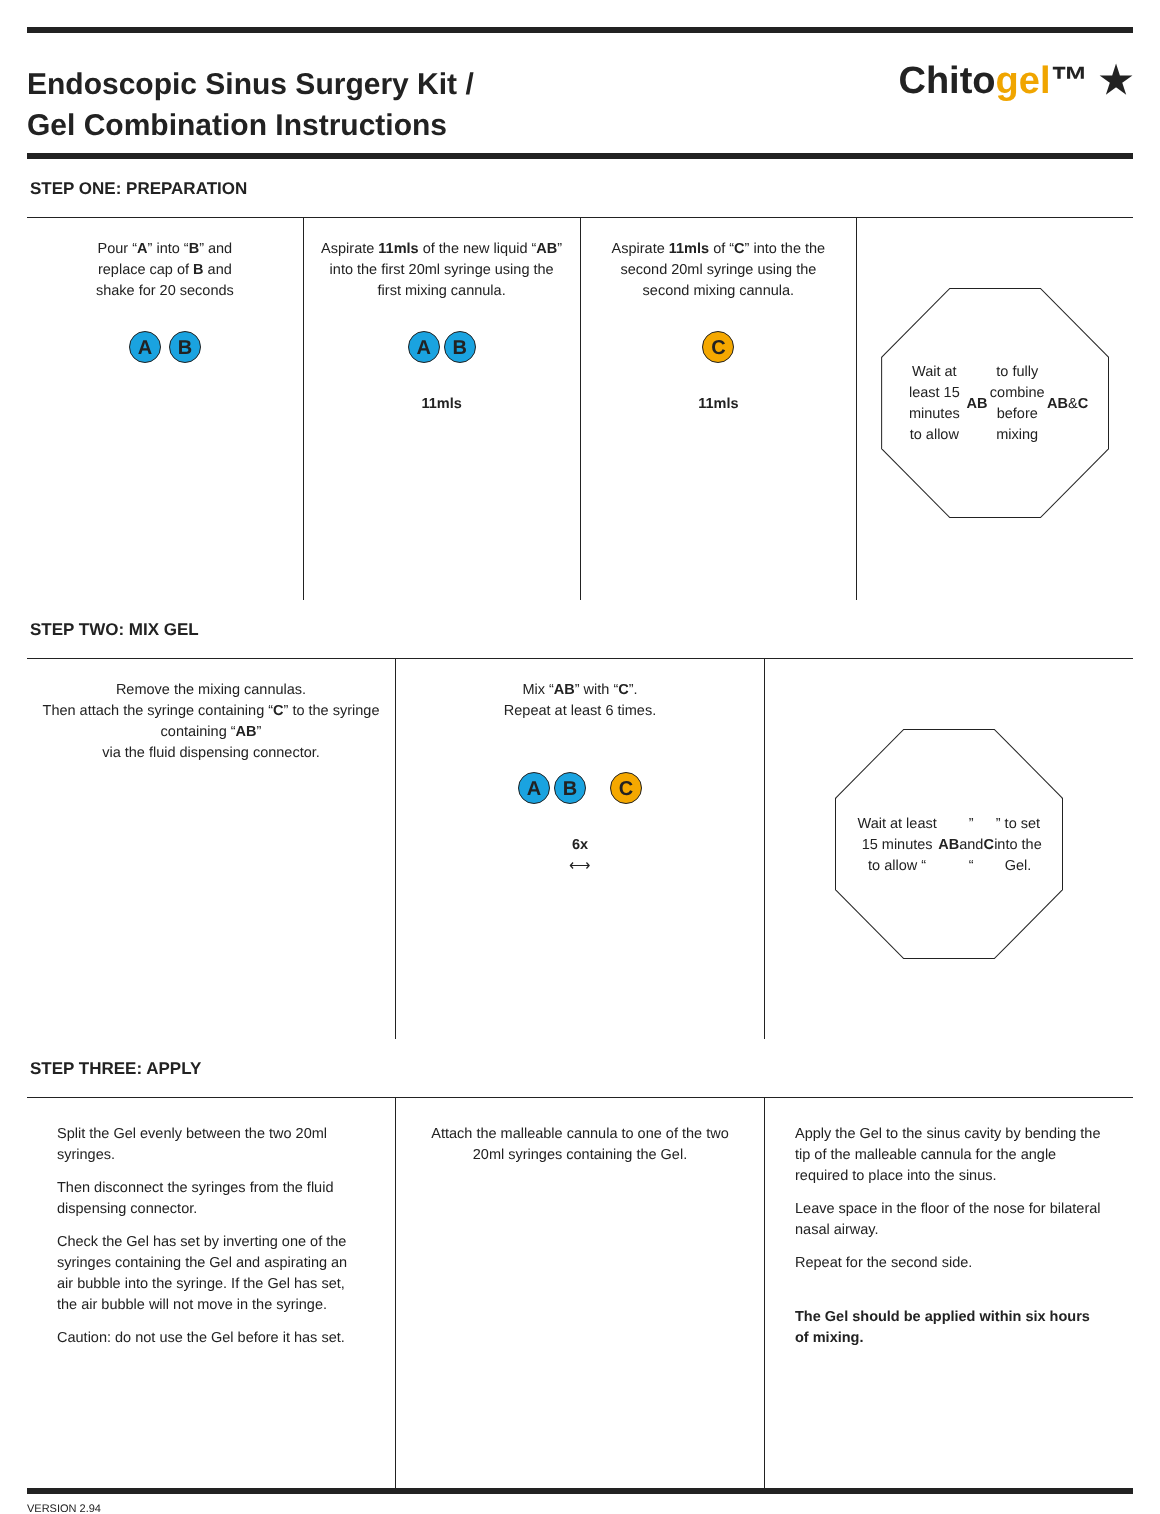Endoscopic Sinus Surgery Kit /
Gel Combination Instructions
Chitogel™ ★
STEP ONE: PREPARATION
Pour “A” into “B” and
replace cap of B and
shake for 20 seconds
A B
Aspirate 11mls of the new liquid “AB” into the first 20ml syringe using the first mixing cannula.
A B
11mls
Aspirate 11mls of “C” into the the second 20ml syringe using the second mixing cannula.
C
11mls
Wait at least 15 minutes to allow AB to fully combine before mixing AB & C
STEP TWO: MIX GEL
Remove the mixing cannulas.
Then attach the syringe containing “C” to the syringe containing “AB”
via the fluid dispensing connector.
Mix “AB” with “C”.
Repeat at least 6 times.
A B C
6x
⟷
Wait at least 15 minutes to allow “AB” and “C” to set into the Gel.
STEP THREE: APPLY
Split the Gel evenly between the two 20ml syringes.
Then disconnect the syringes from the fluid dispensing connector.
Check the Gel has set by inverting one of the syringes containing the Gel and aspirating an air bubble into the syringe. If the Gel has set, the air bubble will not move in the syringe.
Caution: do not use the Gel before it has set.
Attach the malleable cannula to one of the two 20ml syringes containing the Gel.
Apply the Gel to the sinus cavity by bending the tip of the malleable cannula for the angle required to place into the sinus.
Leave space in the floor of the nose for bilateral nasal airway.
Repeat for the second side.
The Gel should be applied within six hours of mixing.
VERSION 2.94